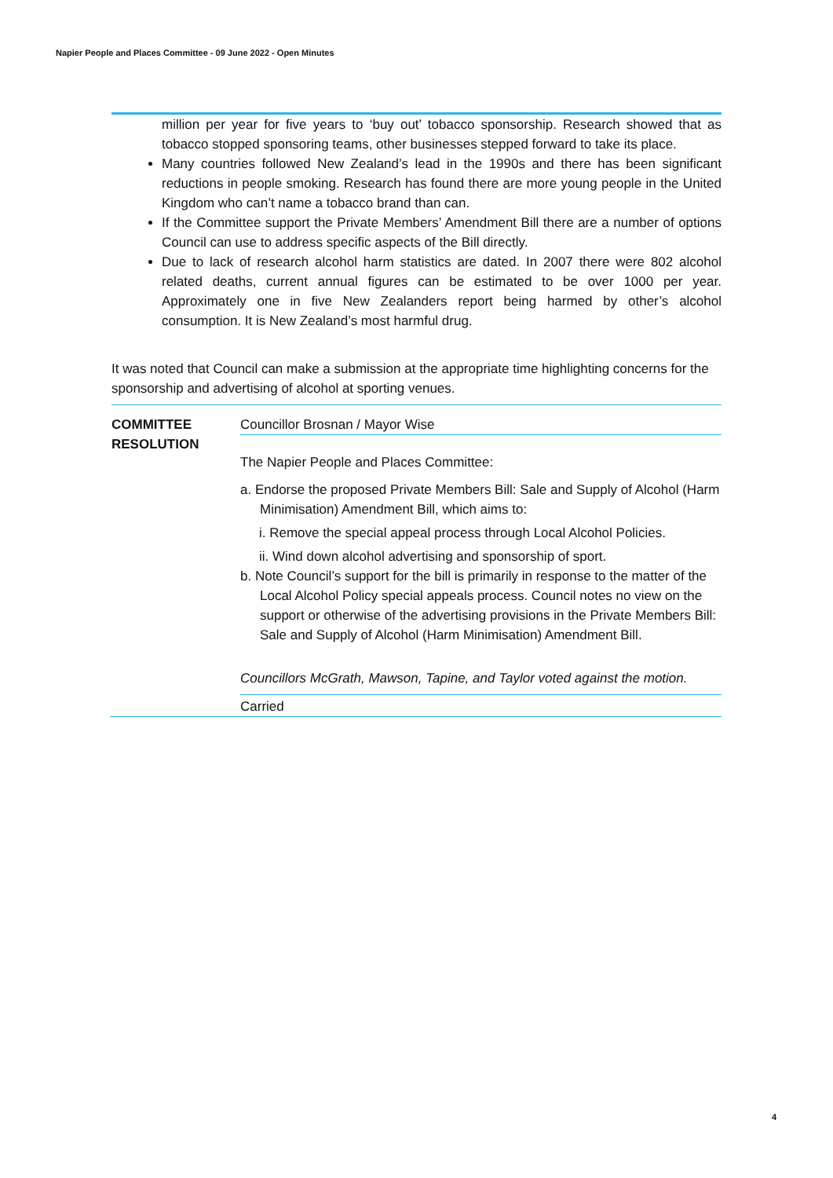Napier People and Places Committee - 09 June 2022 - Open Minutes
million per year for five years to ‘buy out’ tobacco sponsorship. Research showed that as tobacco stopped sponsoring teams, other businesses stepped forward to take its place.
Many countries followed New Zealand’s lead in the 1990s and there has been significant reductions in people smoking. Research has found there are more young people in the United Kingdom who can’t name a tobacco brand than can.
If the Committee support the Private Members’ Amendment Bill there are a number of options Council can use to address specific aspects of the Bill directly.
Due to lack of research alcohol harm statistics are dated. In 2007 there were 802 alcohol related deaths, current annual figures can be estimated to be over 1000 per year. Approximately one in five New Zealanders report being harmed by other’s alcohol consumption. It is New Zealand’s most harmful drug.
It was noted that Council can make a submission at the appropriate time highlighting concerns for the sponsorship and advertising of alcohol at sporting venues.
COMMITTEE RESOLUTION
Councillor Brosnan / Mayor Wise
The Napier People and Places Committee:
a. Endorse the proposed Private Members Bill: Sale and Supply of Alcohol (Harm Minimisation) Amendment Bill, which aims to:
i. Remove the special appeal process through Local Alcohol Policies.
ii. Wind down alcohol advertising and sponsorship of sport.
b. Note Council’s support for the bill is primarily in response to the matter of the Local Alcohol Policy special appeals process. Council notes no view on the support or otherwise of the advertising provisions in the Private Members Bill: Sale and Supply of Alcohol (Harm Minimisation) Amendment Bill.
Councillors McGrath, Mawson, Tapine, and Taylor voted against the motion.
Carried
4